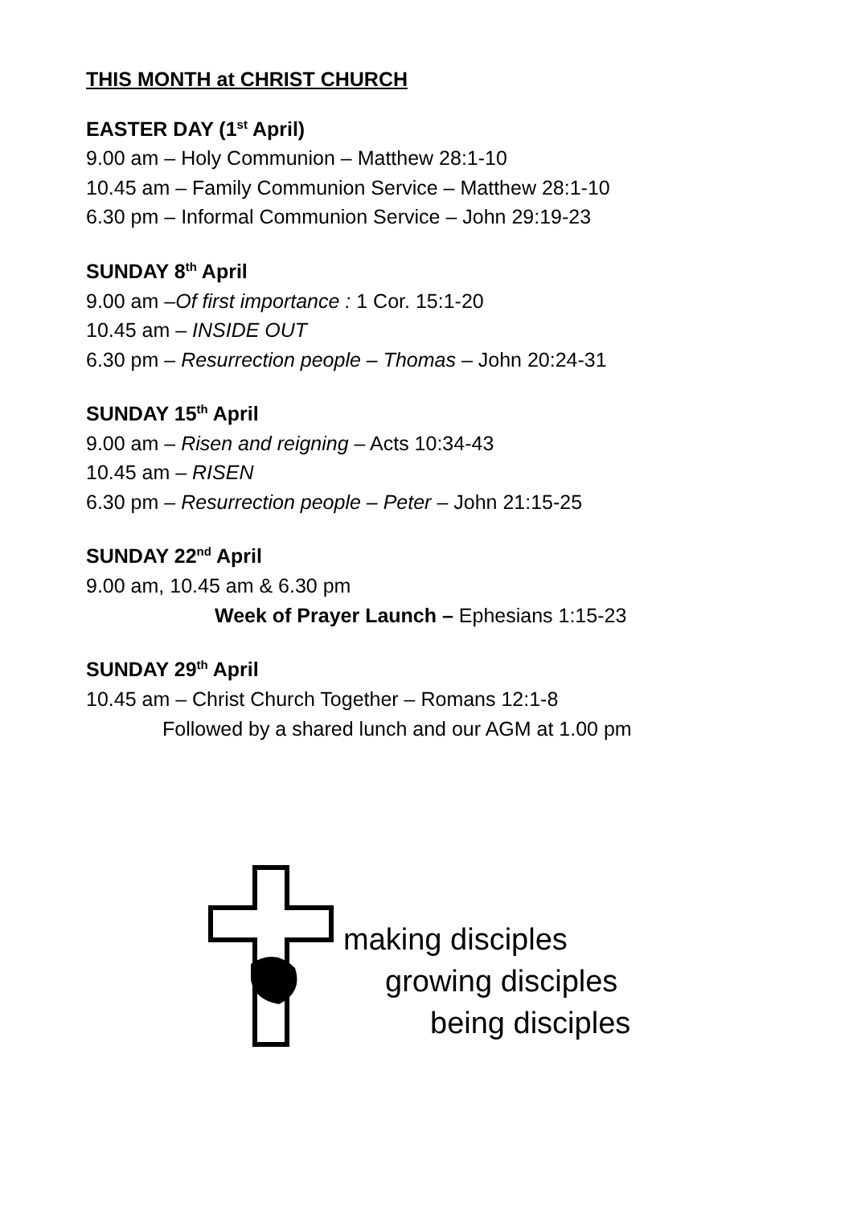THIS MONTH at CHRIST CHURCH
EASTER DAY (1<sup>st</sup> April)
9.00 am – Holy Communion – Matthew 28:1-10
10.45 am – Family Communion Service – Matthew 28:1-10
6.30 pm – Informal Communion Service – John 29:19-23
SUNDAY 8<sup>th</sup> April
9.00 am –Of first importance : 1 Cor. 15:1-20
10.45 am – INSIDE OUT
6.30 pm – Resurrection people – Thomas – John 20:24-31
SUNDAY 15<sup>th</sup> April
9.00 am – Risen and reigning – Acts 10:34-43
10.45 am – RISEN
6.30 pm – Resurrection people – Peter – John 21:15-25
SUNDAY 22<sup>nd</sup> April
9.00 am, 10.45 am & 6.30 pm
Week of Prayer Launch – Ephesians 1:15-23
SUNDAY 29<sup>th</sup> April
10.45 am – Christ Church Together – Romans 12:1-8
Followed by a shared lunch and our AGM at 1.00 pm
making disciples
growing disciples
being disciples